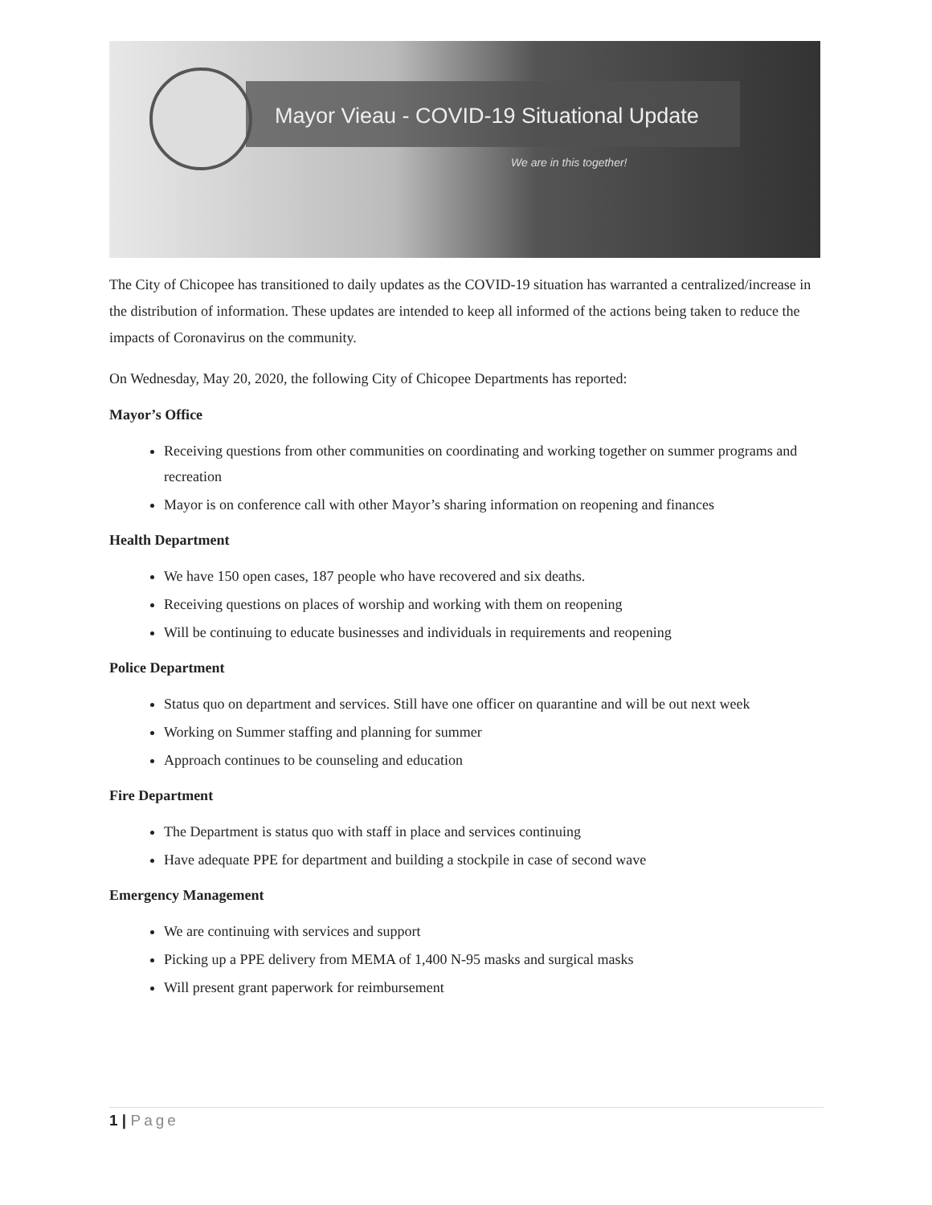Mayor Vieau - COVID-19 Situational Update
We are in this together!
The City of Chicopee has transitioned to daily updates as the COVID-19 situation has warranted a centralized/increase in the distribution of information. These updates are intended to keep all informed of the actions being taken to reduce the impacts of Coronavirus on the community.
On Wednesday, May 20, 2020, the following City of Chicopee Departments has reported:
Mayor’s Office
Receiving questions from other communities on coordinating and working together on summer programs and recreation
Mayor is on conference call with other Mayor’s sharing information on reopening and finances
Health Department
We have 150 open cases, 187 people who have recovered and six deaths.
Receiving questions on places of worship and working with them on reopening
Will be continuing to educate businesses and individuals in requirements and reopening
Police Department
Status quo on department and services. Still have one officer on quarantine and will be out next week
Working on Summer staffing and planning for summer
Approach continues to be counseling and education
Fire Department
The Department is status quo with staff in place and services continuing
Have adequate PPE for department and building a stockpile in case of second wave
Emergency Management
We are continuing with services and support
Picking up a PPE delivery from MEMA of 1,400 N-95 masks and surgical masks
Will present grant paperwork for reimbursement
1 | Page